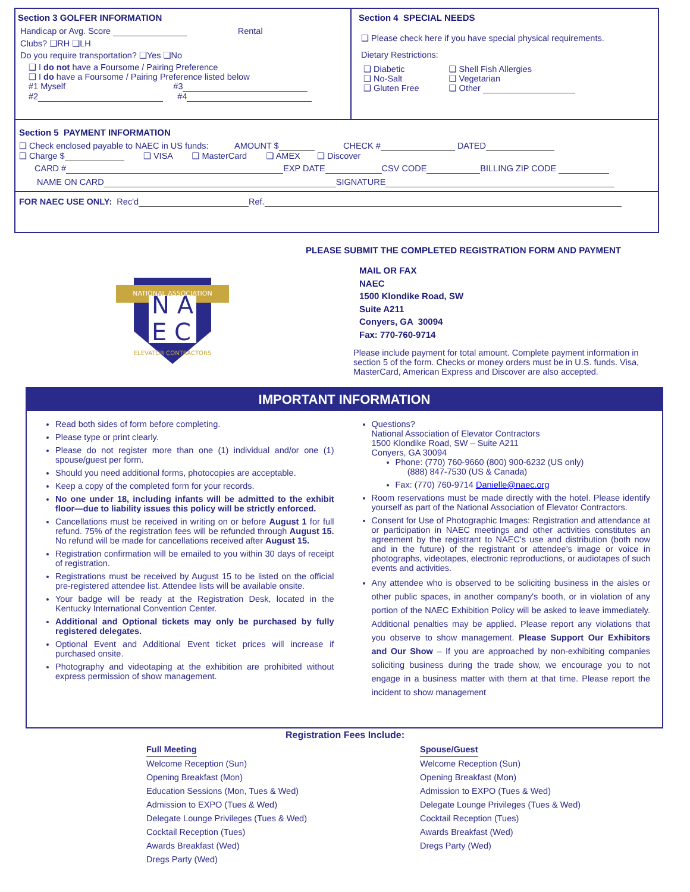Section 3 GOLFER INFORMATION
Handicap or Avg. Score Rental
Clubs? ❑RH ❑LH
Do you require transportation? ❑Yes ❑No
❑ I do not have a Foursome / Pairing Preference
❑ I do have a Foursome / Pairing Preference listed below
#1 Myself #3
#2 #4
Section 4 SPECIAL NEEDS
❑ Please check here if you have special physical requirements.
Dietary Restrictions:
❑ Diabetic
❑ No-Salt
❑ Gluten Free
❑ Shell Fish Allergies
❑ Vegetarian
❑ Other
Section 5 PAYMENT INFORMATION
❑ Check enclosed payable to NAEC in US funds: AMOUNT $ CHECK # DATED
❑ Charge $ ❑ VISA ❑ MasterCard ❑ AMEX ❑ Discover
CARD # EXP DATE CSV CODE BILLING ZIP CODE
NAME ON CARD SIGNATURE
FOR NAEC USE ONLY: Rec'd Ref.
NATIONAL ASSOCIATION
N A
E C
ELEVATOR CONTRACTORS
PLEASE SUBMIT THE COMPLETED REGISTRATION FORM AND PAYMENT
MAIL OR FAX
NAEC
1500 Klondike Road, SW
Suite A211
Conyers, GA 30094
Fax: 770-760-9714
Please include payment for total amount. Complete payment information in section 5 of the form. Checks or money orders must be in U.S. funds. Visa, MasterCard, American Express and Discover are also accepted.
IMPORTANT INFORMATION
Read both sides of form before completing.
Please type or print clearly.
Please do not register more than one (1) individual and/or one (1) spouse/guest per form.
Should you need additional forms, photocopies are acceptable.
Keep a copy of the completed form for your records.
No one under 18, including infants will be admitted to the exhibit floor—due to liability issues this policy will be strictly enforced.
Cancellations must be received in writing on or before August 1 for full refund. 75% of the registration fees will be refunded through August 15. No refund will be made for cancellations received after August 15.
Registration confirmation will be emailed to you within 30 days of receipt of registration.
Registrations must be received by August 15 to be listed on the official pre-registered attendee list. Attendee lists will be available onsite.
Your badge will be ready at the Registration Desk, located in the Kentucky International Convention Center.
Additional and Optional tickets may only be purchased by fully registered delegates.
Optional Event and Additional Event ticket prices will increase if purchased onsite.
Photography and videotaping at the exhibition are prohibited without express permission of show management.
Questions?
National Association of Elevator Contractors
1500 Klondike Road, SW – Suite A211
Conyers, GA 30094
Phone: (770) 760-9660 (800) 900-6232 (US only)
(888) 847-7530 (US & Canada)
Fax: (770) 760-9714 Danielle@naec.org
Room reservations must be made directly with the hotel. Please identify yourself as part of the National Association of Elevator Contractors.
Consent for Use of Photographic Images: Registration and attendance at or participation in NAEC meetings and other activities constitutes an agreement by the registrant to NAEC's use and distribution (both now and in the future) of the registrant or attendee's image or voice in photographs, videotapes, electronic reproductions, or audiotapes of such events and activities.
Any attendee who is observed to be soliciting business in the aisles or other public spaces, in another company's booth, or in violation of any portion of the NAEC Exhibition Policy will be asked to leave immediately. Additional penalties may be applied. Please report any violations that you observe to show management. Please Support Our Exhibitors and Our Show – If you are approached by non-exhibiting companies soliciting business during the trade show, we encourage you to not engage in a business matter with them at that time. Please report the incident to show management
Registration Fees Include:
Full Meeting
Welcome Reception (Sun)
Opening Breakfast (Mon)
Education Sessions (Mon, Tues & Wed)
Admission to EXPO (Tues & Wed)
Delegate Lounge Privileges (Tues & Wed)
Cocktail Reception (Tues)
Awards Breakfast (Wed)
Dregs Party (Wed)
Spouse/Guest
Welcome Reception (Sun)
Opening Breakfast (Mon)
Admission to EXPO (Tues & Wed)
Delegate Lounge Privileges (Tues & Wed)
Cocktail Reception (Tues)
Awards Breakfast (Wed)
Dregs Party (Wed)